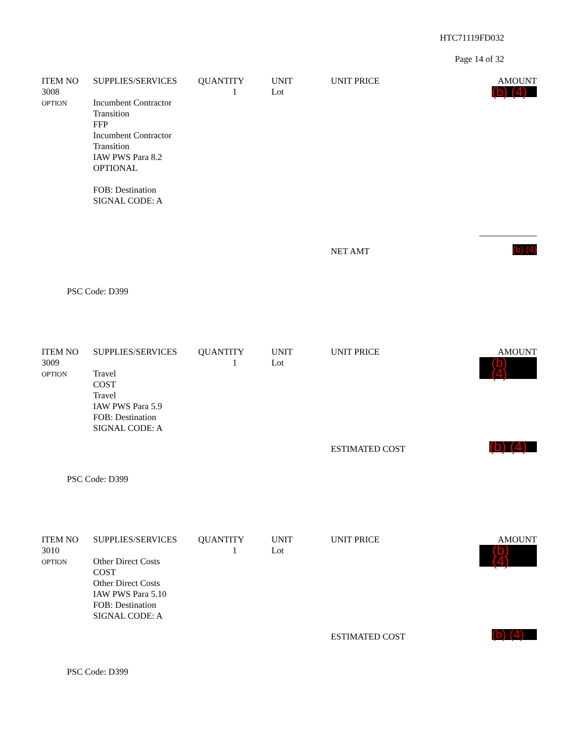HTC71119FD032
Page 14 of 32
| ITEM NO | SUPPLIES/SERVICES | QUANTITY | UNIT | UNIT PRICE | AMOUNT |
| --- | --- | --- | --- | --- | --- |
| 3008 OPTION | Incumbent Contractor Transition FFP Incumbent Contractor Transition IAW PWS Para 8.2 OPTIONAL FOB: Destination SIGNAL CODE: A | 1 | Lot | | (b) (4) |
| | | | | NET AMT | (b) (4) |
PSC Code: D399
| ITEM NO | SUPPLIES/SERVICES | QUANTITY | UNIT | UNIT PRICE | AMOUNT |
| --- | --- | --- | --- | --- | --- |
| 3009 OPTION | Travel COST Travel IAW PWS Para 5.9 FOB: Destination SIGNAL CODE: A | 1 | Lot | | (b) (4) |
| | | | | ESTIMATED COST | (b) (4) |
PSC Code: D399
| ITEM NO | SUPPLIES/SERVICES | QUANTITY | UNIT | UNIT PRICE | AMOUNT |
| --- | --- | --- | --- | --- | --- |
| 3010 OPTION | Other Direct Costs COST Other Direct Costs IAW PWS Para 5.10 FOB: Destination SIGNAL CODE: A | 1 | Lot | | (b) (4) |
| | | | | ESTIMATED COST | (b) (4) |
PSC Code: D399